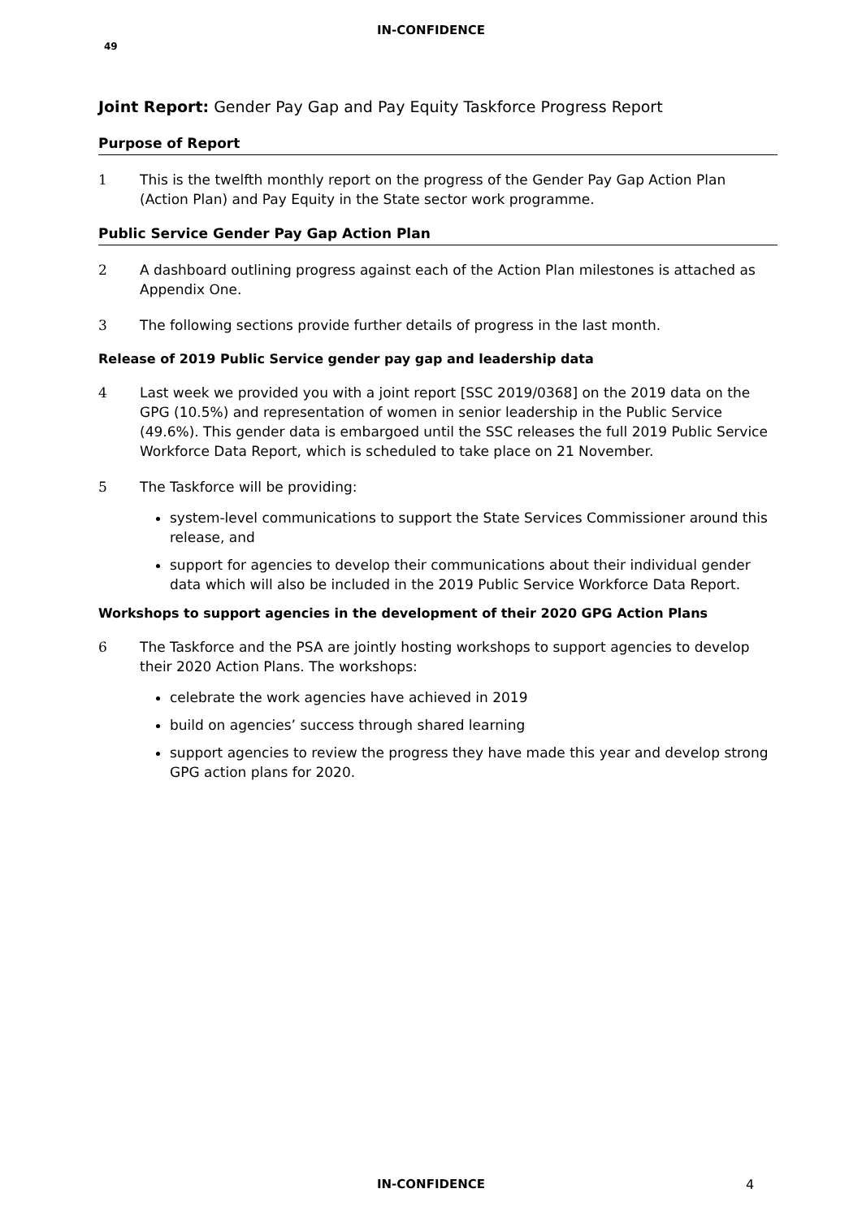IN-CONFIDENCE
49
Joint Report: Gender Pay Gap and Pay Equity Taskforce Progress Report
Purpose of Report
1 This is the twelfth monthly report on the progress of the Gender Pay Gap Action Plan (Action Plan) and Pay Equity in the State sector work programme.
Public Service Gender Pay Gap Action Plan
2 A dashboard outlining progress against each of the Action Plan milestones is attached as Appendix One.
3 The following sections provide further details of progress in the last month.
Release of 2019 Public Service gender pay gap and leadership data
4 Last week we provided you with a joint report [SSC 2019/0368] on the 2019 data on the GPG (10.5%) and representation of women in senior leadership in the Public Service (49.6%). This gender data is embargoed until the SSC releases the full 2019 Public Service Workforce Data Report, which is scheduled to take place on 21 November.
5 The Taskforce will be providing:
system-level communications to support the State Services Commissioner around this release, and
support for agencies to develop their communications about their individual gender data which will also be included in the 2019 Public Service Workforce Data Report.
Workshops to support agencies in the development of their 2020 GPG Action Plans
6 The Taskforce and the PSA are jointly hosting workshops to support agencies to develop their 2020 Action Plans. The workshops:
celebrate the work agencies have achieved in 2019
build on agencies’ success through shared learning
support agencies to review the progress they have made this year and develop strong GPG action plans for 2020.
IN-CONFIDENCE 4